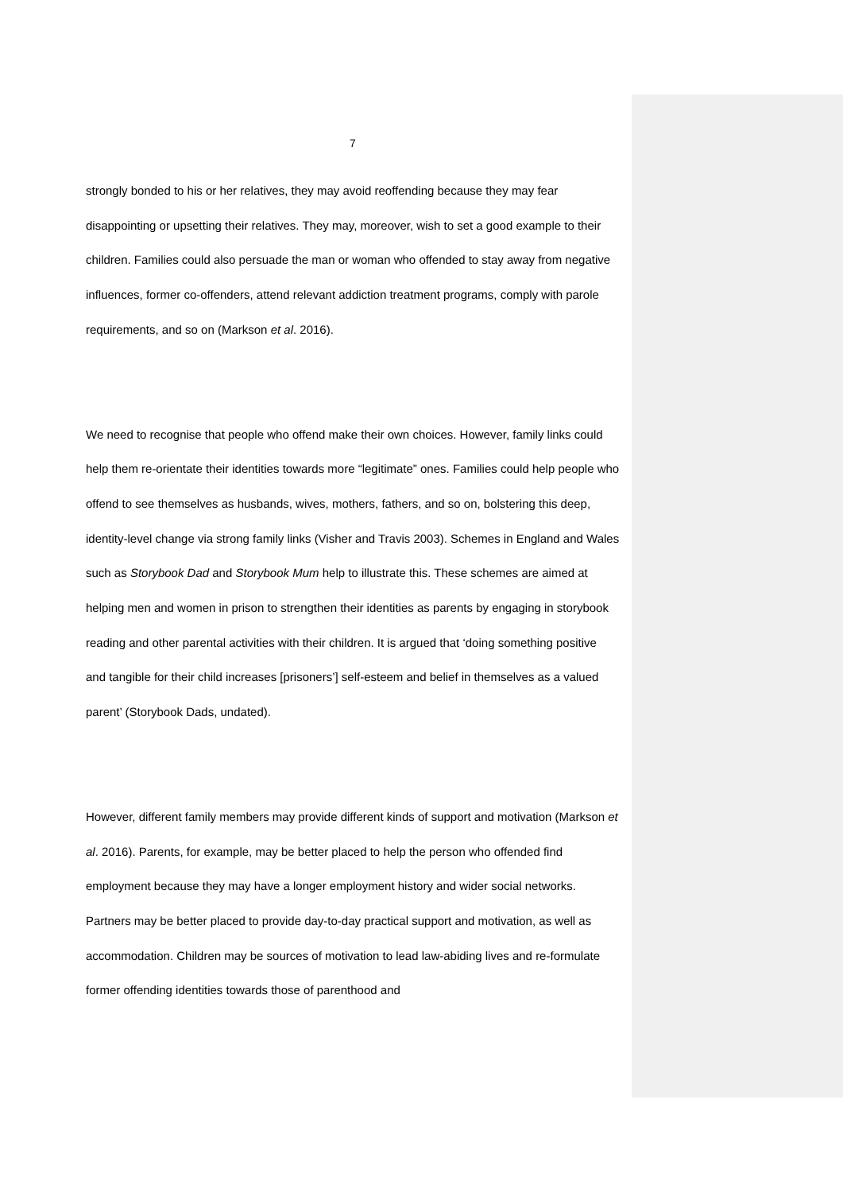7
strongly bonded to his or her relatives, they may avoid reoffending because they may fear disappointing or upsetting their relatives. They may, moreover, wish to set a good example to their children. Families could also persuade the man or woman who offended to stay away from negative influences, former co-offenders, attend relevant addiction treatment programs, comply with parole requirements, and so on (Markson et al. 2016).
We need to recognise that people who offend make their own choices. However, family links could help them re-orientate their identities towards more “legitimate” ones. Families could help people who offend to see themselves as husbands, wives, mothers, fathers, and so on, bolstering this deep, identity-level change via strong family links (Visher and Travis 2003). Schemes in England and Wales such as Storybook Dad and Storybook Mum help to illustrate this. These schemes are aimed at helping men and women in prison to strengthen their identities as parents by engaging in storybook reading and other parental activities with their children. It is argued that ‘doing something positive and tangible for their child increases [prisoners’] self-esteem and belief in themselves as a valued parent’ (Storybook Dads, undated).
However, different family members may provide different kinds of support and motivation (Markson et al. 2016). Parents, for example, may be better placed to help the person who offended find employment because they may have a longer employment history and wider social networks. Partners may be better placed to provide day-to-day practical support and motivation, as well as accommodation. Children may be sources of motivation to lead law-abiding lives and re-formulate former offending identities towards those of parenthood and